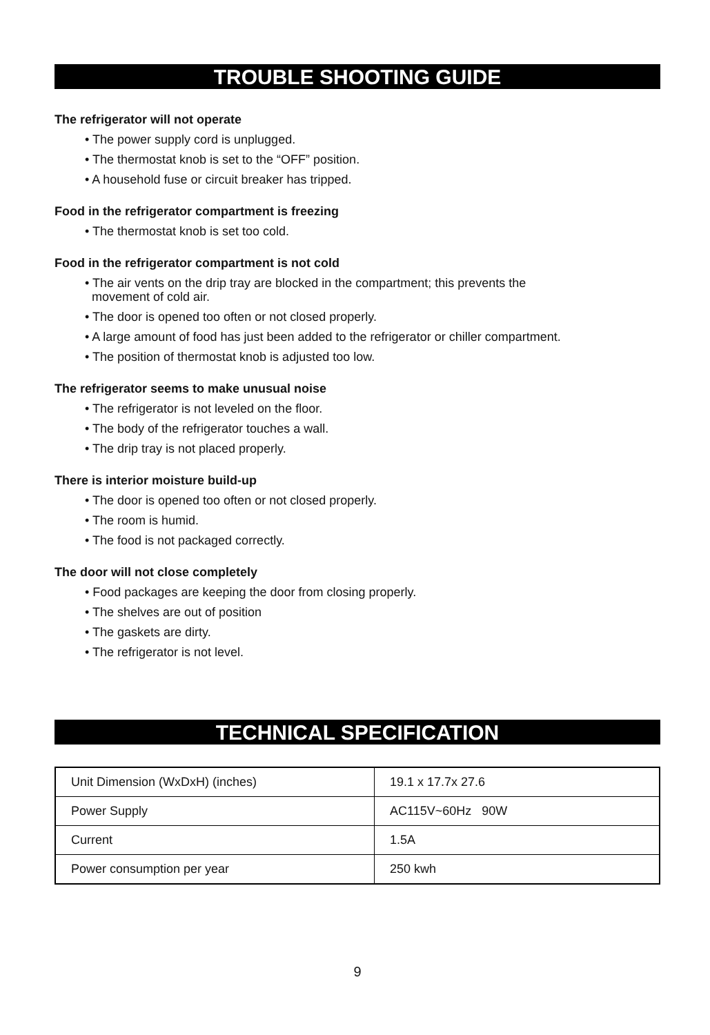TROUBLE SHOOTING GUIDE
The refrigerator will not operate
• The power supply cord is unplugged.
• The thermostat knob is set to the “OFF” position.
• A household fuse or circuit breaker has tripped.
Food in the refrigerator compartment is freezing
• The thermostat knob is set too cold.
Food in the refrigerator compartment is not cold
• The air vents on the drip tray are blocked in the compartment; this prevents the
movement of cold air.
• The door is opened too often or not closed properly.
• A large amount of food has just been added to the refrigerator or chiller compartment.
• The position of thermostat knob is adjusted too low.
The refrigerator seems to make unusual noise
• The refrigerator is not leveled on the floor.
• The body of the refrigerator touches a wall.
• The drip tray is not placed properly.
There is interior moisture build-up
• The door is opened too often or not closed properly.
• The room is humid.
• The food is not packaged correctly.
The door will not close completely
• Food packages are keeping the door from closing properly.
• The shelves are out of position
• The gaskets are dirty.
• The refrigerator is not level.
TECHNICAL SPECIFICATION
| Unit Dimension (WxDxH) (inches) | 19.1 x 17.7x 27.6 |
| Power Supply | AC115V~60Hz 90W |
| Current | 1.5A |
| Power consumption per year | 250 kwh |
9